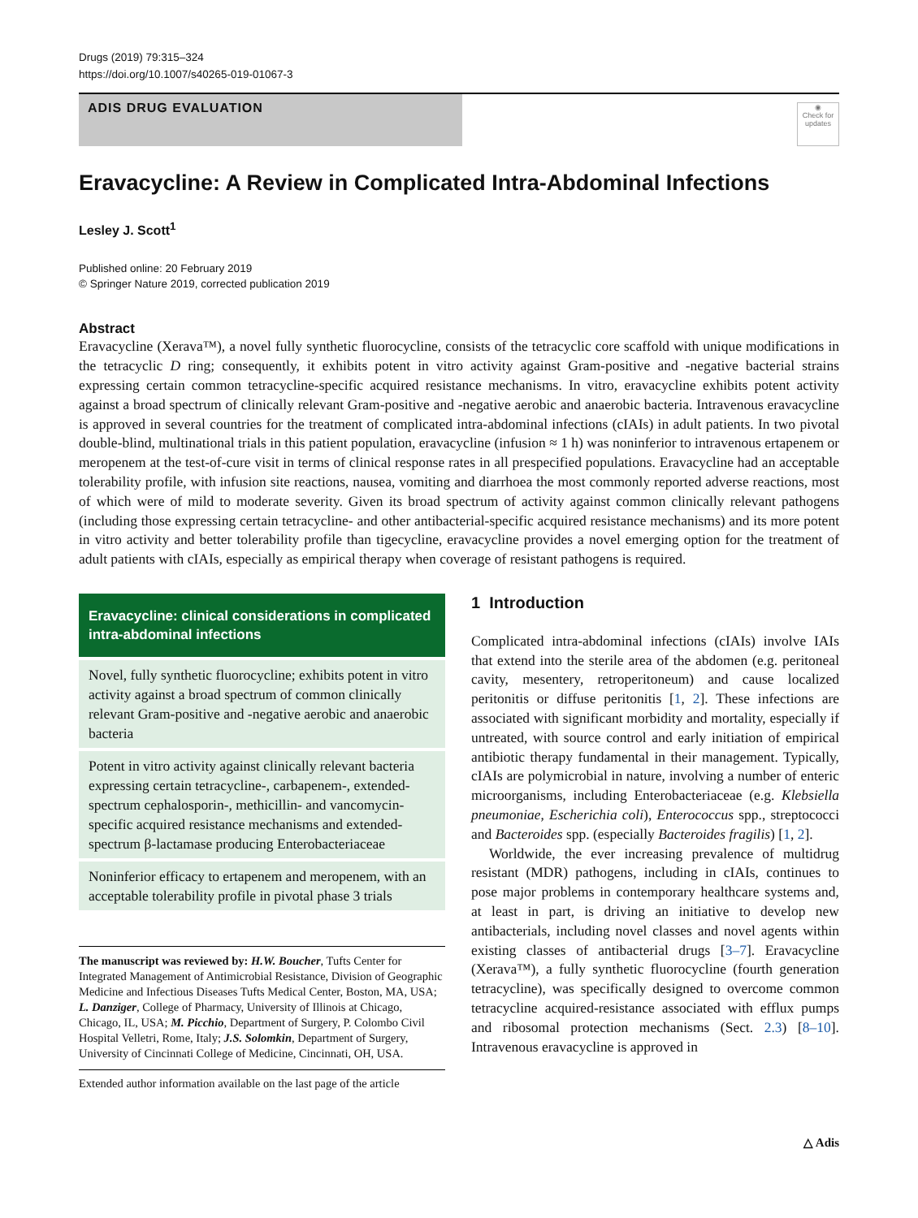Drugs (2019) 79:315–324
https://doi.org/10.1007/s40265-019-01067-3
ADIS DRUG EVALUATION
◉
Check for updates
Eravacycline: A Review in Complicated Intra-Abdominal Infections
Lesley J. Scott<sup>1</sup>
Published online: 20 February 2019
© Springer Nature 2019, corrected publication 2019
Abstract
Eravacycline (Xerava™), a novel fully synthetic fluorocycline, consists of the tetracyclic core scaffold with unique modifications in the tetracyclic D ring; consequently, it exhibits potent in vitro activity against Gram-positive and -negative bacterial strains expressing certain common tetracycline-specific acquired resistance mechanisms. In vitro, eravacycline exhibits potent activity against a broad spectrum of clinically relevant Gram-positive and -negative aerobic and anaerobic bacteria. Intravenous eravacycline is approved in several countries for the treatment of complicated intra-abdominal infections (cIAIs) in adult patients. In two pivotal double-blind, multinational trials in this patient population, eravacycline (infusion ≈ 1 h) was noninferior to intravenous ertapenem or meropenem at the test-of-cure visit in terms of clinical response rates in all prespecified populations. Eravacycline had an acceptable tolerability profile, with infusion site reactions, nausea, vomiting and diarrhoea the most commonly reported adverse reactions, most of which were of mild to moderate severity. Given its broad spectrum of activity against common clinically relevant pathogens (including those expressing certain tetracycline- and other antibacterial-specific acquired resistance mechanisms) and its more potent in vitro activity and better tolerability profile than tigecycline, eravacycline provides a novel emerging option for the treatment of adult patients with cIAIs, especially as empirical therapy when coverage of resistant pathogens is required.
Eravacycline: clinical considerations in complicated intra-abdominal infections
Novel, fully synthetic fluorocycline; exhibits potent in vitro activity against a broad spectrum of common clinically relevant Gram-positive and -negative aerobic and anaerobic bacteria
Potent in vitro activity against clinically relevant bacteria expressing certain tetracycline-, carbapenem-, extended-spectrum cephalosporin-, methicillin- and vancomycin-specific acquired resistance mechanisms and extended-spectrum β-lactamase producing Enterobacteriaceae
Noninferior efficacy to ertapenem and meropenem, with an acceptable tolerability profile in pivotal phase 3 trials
The manuscript was reviewed by: H.W. Boucher, Tufts Center for Integrated Management of Antimicrobial Resistance, Division of Geographic Medicine and Infectious Diseases Tufts Medical Center, Boston, MA, USA; L. Danziger, College of Pharmacy, University of Illinois at Chicago, Chicago, IL, USA; M. Picchio, Department of Surgery, P. Colombo Civil Hospital Velletri, Rome, Italy; J.S. Solomkin, Department of Surgery, University of Cincinnati College of Medicine, Cincinnati, OH, USA.
Extended author information available on the last page of the article
1 Introduction
Complicated intra-abdominal infections (cIAIs) involve IAIs that extend into the sterile area of the abdomen (e.g. peritoneal cavity, mesentery, retroperitoneum) and cause localized peritonitis or diffuse peritonitis [1, 2]. These infections are associated with significant morbidity and mortality, especially if untreated, with source control and early initiation of empirical antibiotic therapy fundamental in their management. Typically, cIAIs are polymicrobial in nature, involving a number of enteric microorganisms, including Enterobacteriaceae (e.g. Klebsiella pneumoniae, Escherichia coli), Enterococcus spp., streptococci and Bacteroides spp. (especially Bacteroides fragilis) [1, 2].
Worldwide, the ever increasing prevalence of multidrug resistant (MDR) pathogens, including in cIAIs, continues to pose major problems in contemporary healthcare systems and, at least in part, is driving an initiative to develop new antibacterials, including novel classes and novel agents within existing classes of antibacterial drugs [3–7]. Eravacycline (Xerava™), a fully synthetic fluorocycline (fourth generation tetracycline), was specifically designed to overcome common tetracycline acquired-resistance associated with efflux pumps and ribosomal protection mechanisms (Sect. 2.3) [8–10]. Intravenous eravacycline is approved in
△ Adis